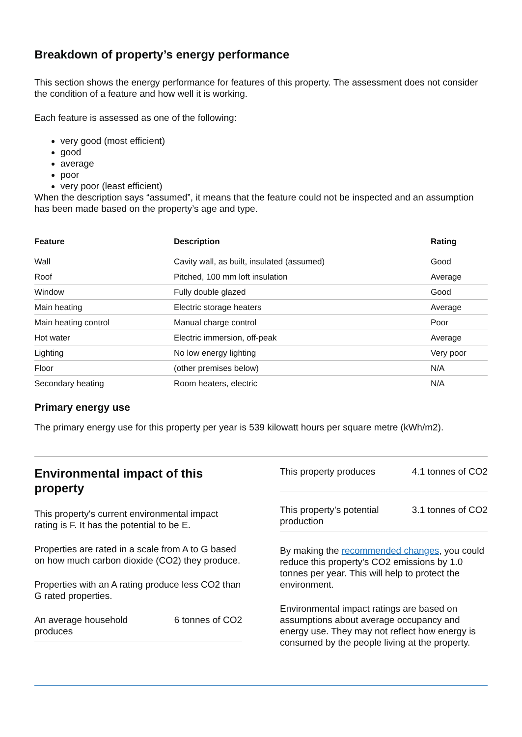Breakdown of property’s energy performance
This section shows the energy performance for features of this property. The assessment does not consider the condition of a feature and how well it is working.
Each feature is assessed as one of the following:
very good (most efficient)
good
average
poor
very poor (least efficient)
When the description says “assumed”, it means that the feature could not be inspected and an assumption has been made based on the property’s age and type.
| Feature | Description | Rating |
| --- | --- | --- |
| Wall | Cavity wall, as built, insulated (assumed) | Good |
| Roof | Pitched, 100 mm loft insulation | Average |
| Window | Fully double glazed | Good |
| Main heating | Electric storage heaters | Average |
| Main heating control | Manual charge control | Poor |
| Hot water | Electric immersion, off-peak | Average |
| Lighting | No low energy lighting | Very poor |
| Floor | (other premises below) | N/A |
| Secondary heating | Room heaters, electric | N/A |
Primary energy use
The primary energy use for this property per year is 539 kilowatt hours per square metre (kWh/m2).
Environmental impact of this property
This property's current environmental impact rating is F. It has the potential to be E.
Properties are rated in a scale from A to G based on how much carbon dioxide (CO2) they produce.
Properties with an A rating produce less CO2 than G rated properties.
An average household
produces 6 tonnes of CO2
This property produces 4.1 tonnes of CO2
This property’s potential
production 3.1 tonnes of CO2
By making the recommended changes, you could reduce this property’s CO2 emissions by 1.0 tonnes per year. This will help to protect the environment.
Environmental impact ratings are based on assumptions about average occupancy and energy use. They may not reflect how energy is consumed by the people living at the property.